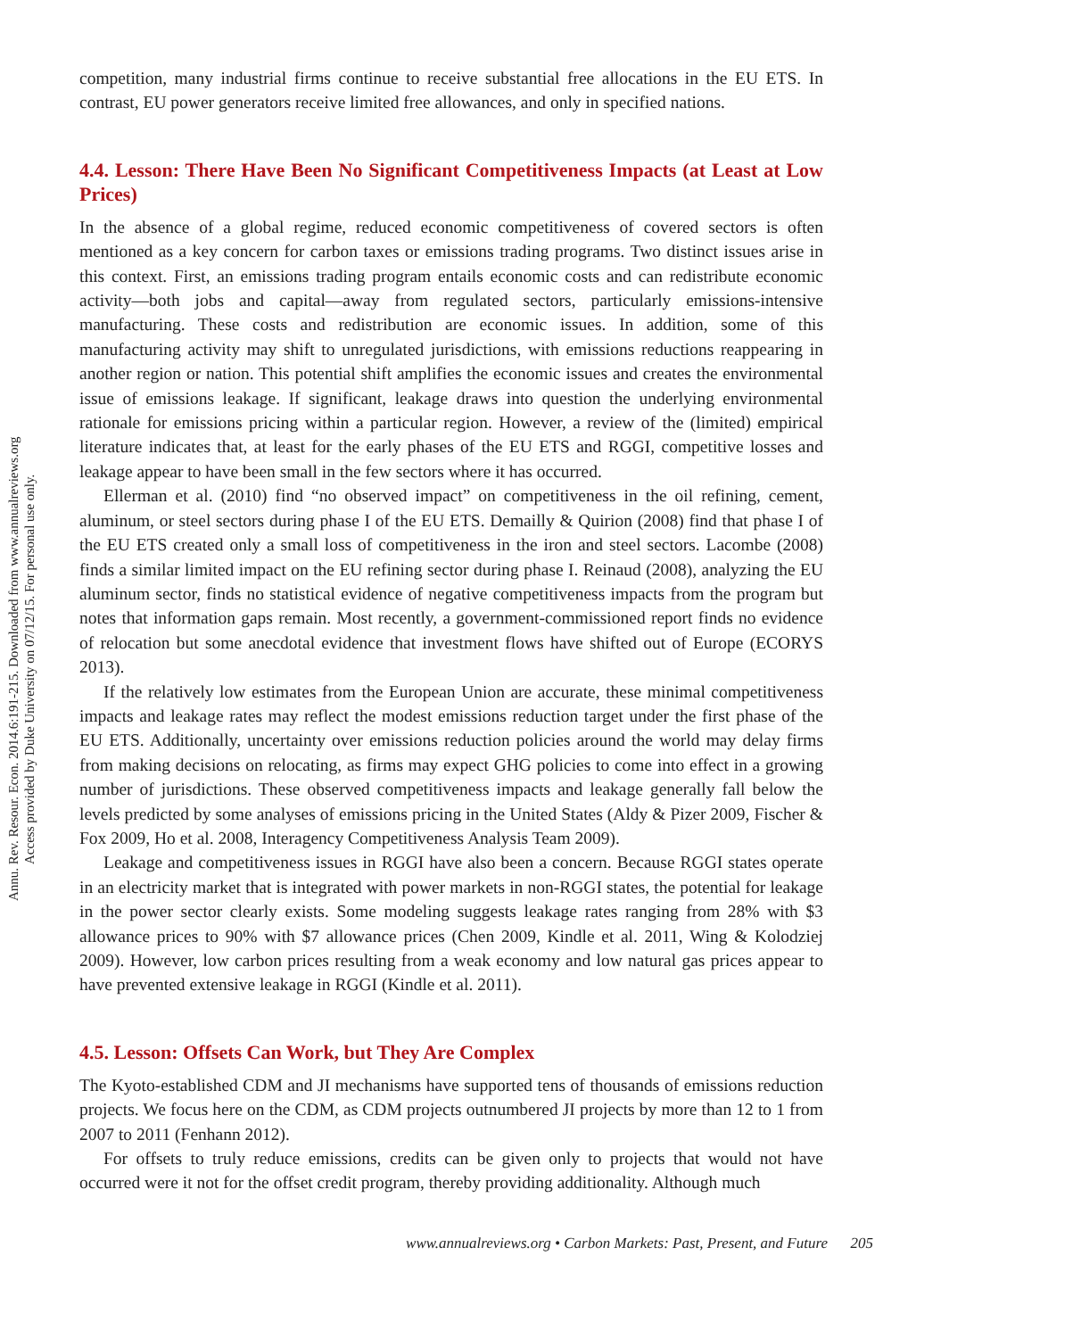Annu. Rev. Resour. Econ. 2014.6:191-215. Downloaded from www.annualreviews.org
Access provided by Duke University on 07/12/15. For personal use only.
competition, many industrial firms continue to receive substantial free allocations in the EU ETS. In contrast, EU power generators receive limited free allowances, and only in specified nations.
4.4. Lesson: There Have Been No Significant Competitiveness Impacts (at Least at Low Prices)
In the absence of a global regime, reduced economic competitiveness of covered sectors is often mentioned as a key concern for carbon taxes or emissions trading programs. Two distinct issues arise in this context. First, an emissions trading program entails economic costs and can redistribute economic activity—both jobs and capital—away from regulated sectors, particularly emissions-intensive manufacturing. These costs and redistribution are economic issues. In addition, some of this manufacturing activity may shift to unregulated jurisdictions, with emissions reductions reappearing in another region or nation. This potential shift amplifies the economic issues and creates the environmental issue of emissions leakage. If significant, leakage draws into question the underlying environmental rationale for emissions pricing within a particular region. However, a review of the (limited) empirical literature indicates that, at least for the early phases of the EU ETS and RGGI, competitive losses and leakage appear to have been small in the few sectors where it has occurred.
Ellerman et al. (2010) find “no observed impact” on competitiveness in the oil refining, cement, aluminum, or steel sectors during phase I of the EU ETS. Demailly & Quirion (2008) find that phase I of the EU ETS created only a small loss of competitiveness in the iron and steel sectors. Lacombe (2008) finds a similar limited impact on the EU refining sector during phase I. Reinaud (2008), analyzing the EU aluminum sector, finds no statistical evidence of negative competitiveness impacts from the program but notes that information gaps remain. Most recently, a government-commissioned report finds no evidence of relocation but some anecdotal evidence that investment flows have shifted out of Europe (ECORYS 2013).
If the relatively low estimates from the European Union are accurate, these minimal competitiveness impacts and leakage rates may reflect the modest emissions reduction target under the first phase of the EU ETS. Additionally, uncertainty over emissions reduction policies around the world may delay firms from making decisions on relocating, as firms may expect GHG policies to come into effect in a growing number of jurisdictions. These observed competitiveness impacts and leakage generally fall below the levels predicted by some analyses of emissions pricing in the United States (Aldy & Pizer 2009, Fischer & Fox 2009, Ho et al. 2008, Interagency Competitiveness Analysis Team 2009).
Leakage and competitiveness issues in RGGI have also been a concern. Because RGGI states operate in an electricity market that is integrated with power markets in non-RGGI states, the potential for leakage in the power sector clearly exists. Some modeling suggests leakage rates ranging from 28% with $3 allowance prices to 90% with $7 allowance prices (Chen 2009, Kindle et al. 2011, Wing & Kolodziej 2009). However, low carbon prices resulting from a weak economy and low natural gas prices appear to have prevented extensive leakage in RGGI (Kindle et al. 2011).
4.5. Lesson: Offsets Can Work, but They Are Complex
The Kyoto-established CDM and JI mechanisms have supported tens of thousands of emissions reduction projects. We focus here on the CDM, as CDM projects outnumbered JI projects by more than 12 to 1 from 2007 to 2011 (Fenhann 2012).
For offsets to truly reduce emissions, credits can be given only to projects that would not have occurred were it not for the offset credit program, thereby providing additionality. Although much
www.annualreviews.org • Carbon Markets: Past, Present, and Future 205